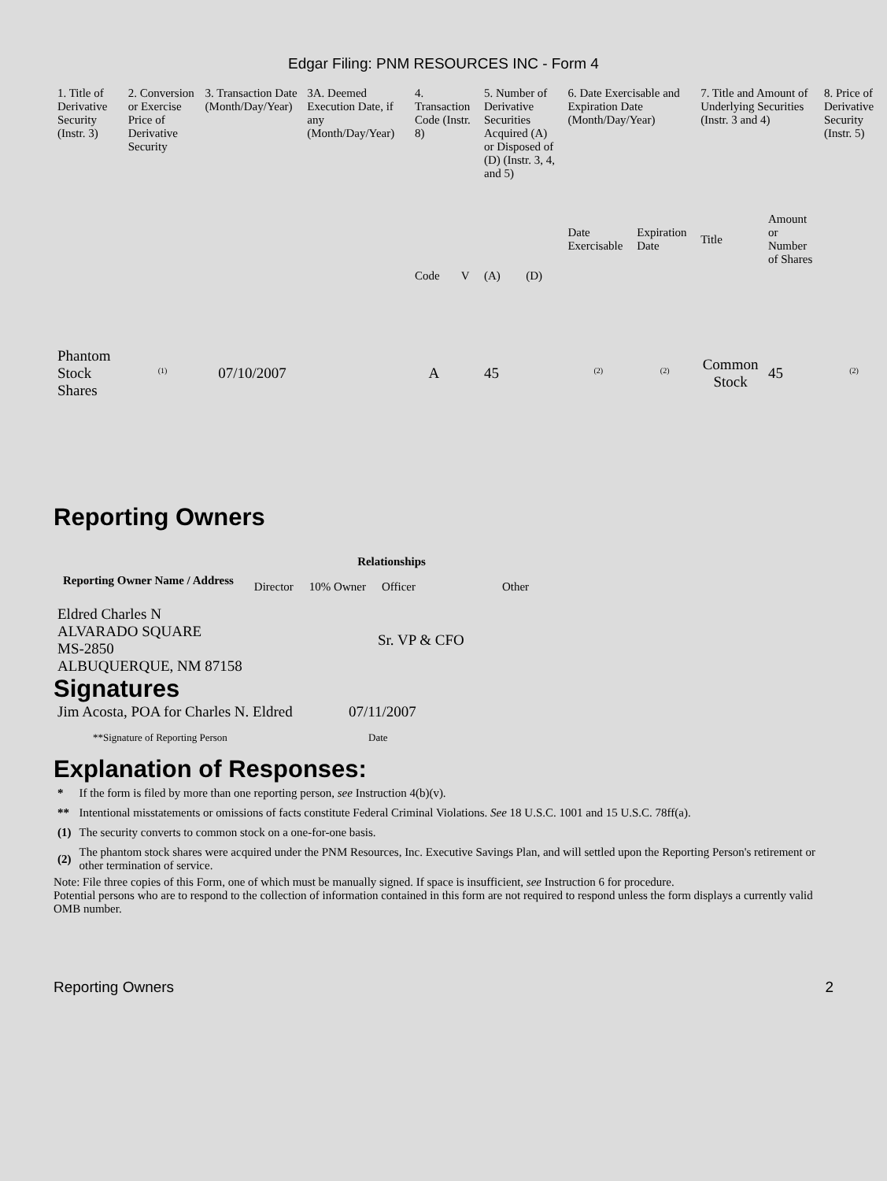Edgar Filing: PNM RESOURCES INC - Form 4
| 1. Title of Derivative Security (Instr. 3) | 2. Conversion or Exercise Price of Derivative Security | 3. Transaction Date (Month/Day/Year) | 3A. Deemed Execution Date, if any (Month/Day/Year) | 4. Transaction Code (Instr. 8) | | 5. Number of Derivative Securities Acquired (A) or Disposed of (D) (Instr. 3, 4, and 5) | | 6. Date Exercisable and Expiration Date (Month/Day/Year) | | 7. Title and Amount of Underlying Securities (Instr. 3 and 4) | | 8. Price of Derivative Security (Instr. 5) |
| --- | --- | --- | --- | --- | --- | --- | --- | --- | --- | --- | --- | --- |
| | | | | Code | V | (A) | (D) | Date Exercisable | Expiration Date | Title | Amount or Number of Shares | |
| Phantom Stock Shares | <sup>(1)</sup> | 07/10/2007 | | A | | 45 | | <sup>(2)</sup> | <sup>(2)</sup> | Common Stock | 45 | <sup>(2)</sup> |
Reporting Owners
| Reporting Owner Name / Address | Relationships | | | |
| --- | --- | --- | --- | --- |
| | Director | 10% Owner | Officer | Other |
| Eldred Charles N ALVARADO SQUARE MS-2850 ALBUQUERQUE, NM 87158 | | | Sr. VP & CFO | |
Signatures
| Jim Acosta, POA for Charles N. Eldred | 07/11/2007 |
| **Signature of Reporting Person | Date |
Explanation of Responses:
| * | If the form is filed by more than one reporting person, see Instruction 4(b)(v). |
| ** | Intentional misstatements or omissions of facts constitute Federal Criminal Violations. See 18 U.S.C. 1001 and 15 U.S.C. 78ff(a). |
| (1) | The security converts to common stock on a one-for-one basis. |
| (2) | The phantom stock shares were acquired under the PNM Resources, Inc. Executive Savings Plan, and will settled upon the Reporting Person's retirement or other termination of service. |
Note: File three copies of this Form, one of which must be manually signed. If space is insufficient, see Instruction 6 for procedure.
Potential persons who are to respond to the collection of information contained in this form are not required to respond unless the form displays a currently valid OMB number.
Reporting Owners 2